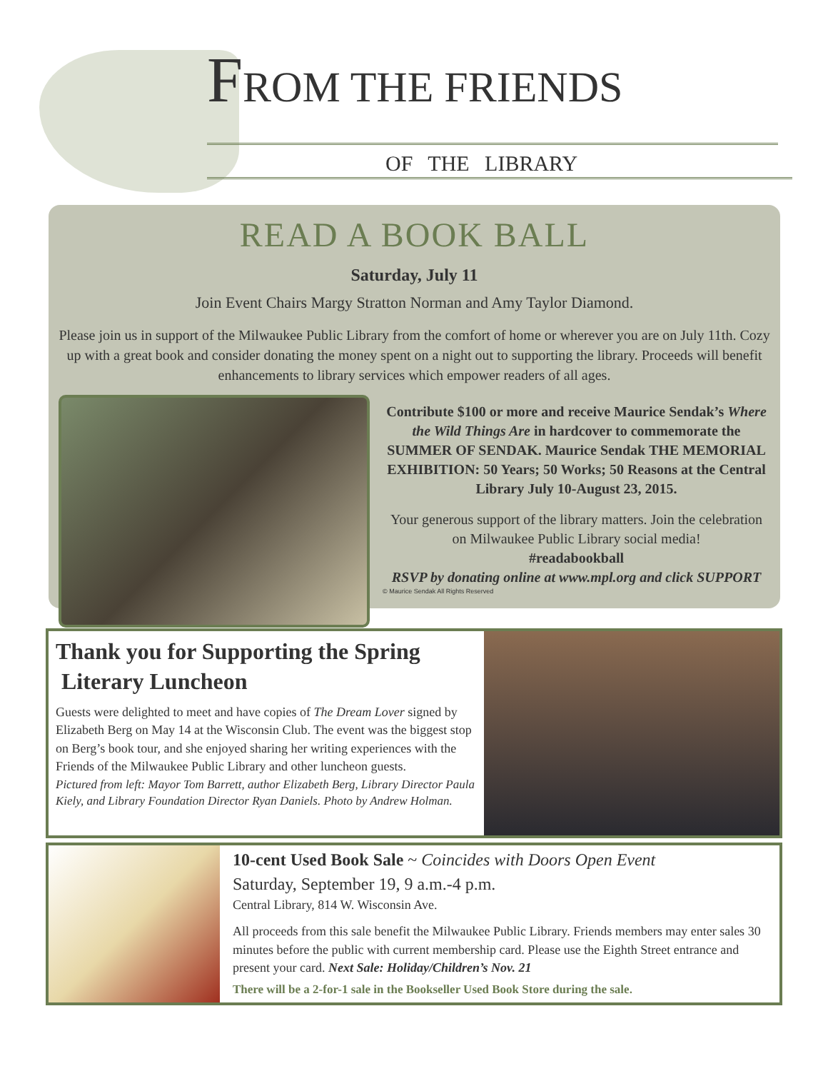FROM THE FRIENDS
OF THE LIBRARY
READ A BOOK BALL
Saturday, July 11
Join Event Chairs Margy Stratton Norman and Amy Taylor Diamond.
Please join us in support of the Milwaukee Public Library from the comfort of home or wherever you are on July 11th. Cozy up with a great book and consider donating the money spent on a night out to supporting the library. Proceeds will benefit enhancements to library services which empower readers of all ages.
Contribute $100 or more and receive Maurice Sendak’s Where the Wild Things Are in hardcover to commemorate the SUMMER OF SENDAK. Maurice Sendak THE MEMORIAL EXHIBITION: 50 Years; 50 Works; 50 Reasons at the Central Library July 10-August 23, 2015.
Your generous support of the library matters. Join the celebration on Milwaukee Public Library social media!
#readabookball
RSVP by donating online at www.mpl.org and click SUPPORT
© Maurice Sendak All Rights Reserved
Thank you for Supporting the Spring
Literary Luncheon
Guests were delighted to meet and have copies of The Dream Lover signed by Elizabeth Berg on May 14 at the Wisconsin Club. The event was the biggest stop on Berg’s book tour, and she enjoyed sharing her writing experiences with the Friends of the Milwaukee Public Library and other luncheon guests.
Pictured from left: Mayor Tom Barrett, author Elizabeth Berg, Library Director Paula Kiely, and Library Foundation Director Ryan Daniels. Photo by Andrew Holman.
10-cent Used Book Sale ~ Coincides with Doors Open Event
Saturday, September 19, 9 a.m.-4 p.m.
Central Library, 814 W. Wisconsin Ave.
All proceeds from this sale benefit the Milwaukee Public Library. Friends members may enter sales 30 minutes before the public with current membership card. Please use the Eighth Street entrance and present your card. Next Sale: Holiday/Children’s Nov. 21
There will be a 2-for-1 sale in the Bookseller Used Book Store during the sale.